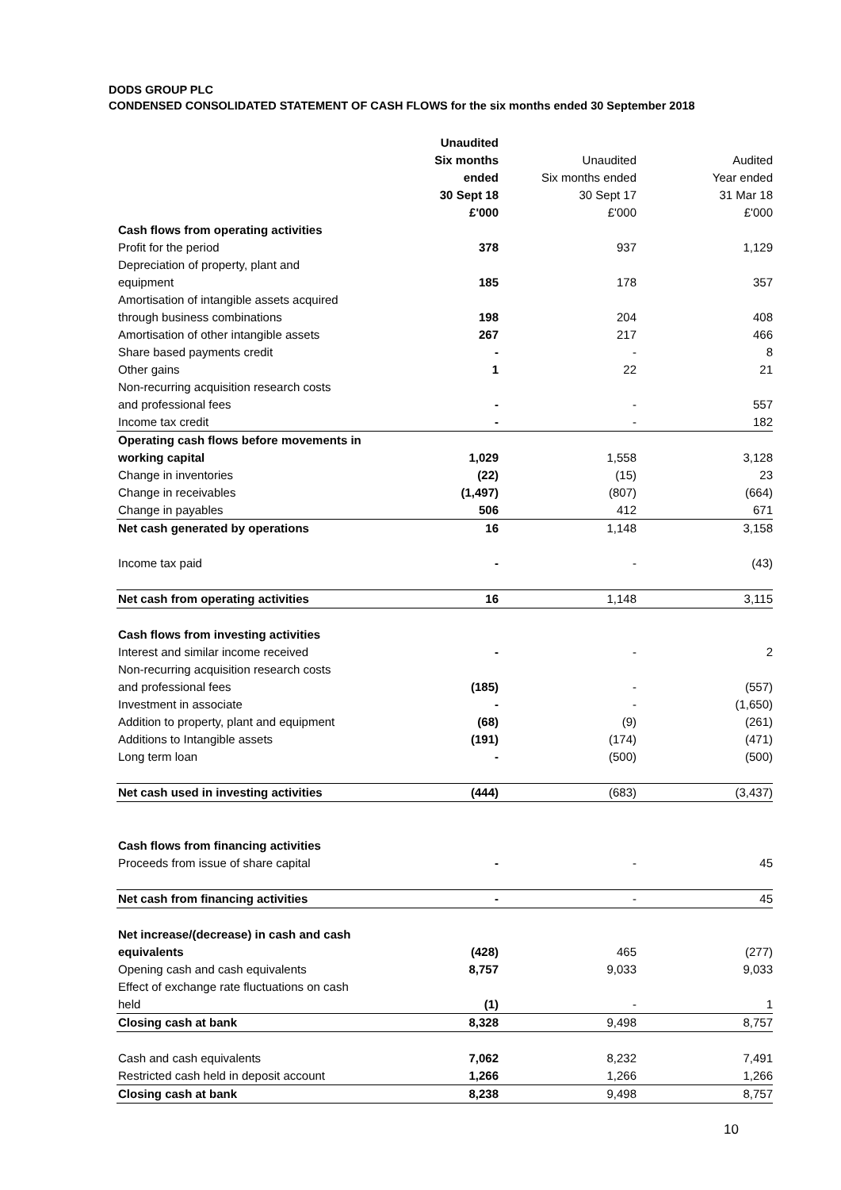DODS GROUP PLC
CONDENSED CONSOLIDATED STATEMENT OF CASH FLOWS for the six months ended 30 September 2018
| | Unaudited | | |
| --- | --- | --- | --- |
| | Six months | Unaudited | Audited |
| | ended | Six months ended | Year ended |
| | 30 Sept 18 | 30 Sept 17 | 31 Mar 18 |
| | £'000 | £'000 | £'000 |
| Cash flows from operating activities | | | |
| Profit for the period | 378 | 937 | 1,129 |
| Depreciation of property, plant and | | | |
| equipment | 185 | 178 | 357 |
| Amortisation of intangible assets acquired | | | |
| through business combinations | 198 | 204 | 408 |
| Amortisation of other intangible assets | 267 | 217 | 466 |
| Share based payments credit | - | - | 8 |
| Other gains | 1 | 22 | 21 |
| Non-recurring acquisition research costs | | | |
| and professional fees | - | - | 557 |
| Income tax credit | - | - | 182 |
| Operating cash flows before movements in | | | |
| working capital | 1,029 | 1,558 | 3,128 |
| Change in inventories | (22) | (15) | 23 |
| Change in receivables | (1,497) | (807) | (664) |
| Change in payables | 506 | 412 | 671 |
| Net cash generated by operations | 16 | 1,148 | 3,158 |
| Income tax paid | - | - | (43) |
| Net cash from operating activities | 16 | 1,148 | 3,115 |
| Cash flows from investing activities | | | |
| Interest and similar income received | - | - | 2 |
| Non-recurring acquisition research costs | | | |
| and professional fees | (185) | - | (557) |
| Investment in associate | - | - | (1,650) |
| Addition to property, plant and equipment | (68) | (9) | (261) |
| Additions to Intangible assets | (191) | (174) | (471) |
| Long term loan | - | (500) | (500) |
| Net cash used in investing activities | (444) | (683) | (3,437) |
| Cash flows from financing activities | | | |
| Proceeds from issue of share capital | - | - | 45 |
| Net cash from financing activities | - | - | 45 |
| Net increase/(decrease) in cash and cash | | | |
| equivalents | (428) | 465 | (277) |
| Opening cash and cash equivalents | 8,757 | 9,033 | 9,033 |
| Effect of exchange rate fluctuations on cash | | | |
| held | (1) | - | 1 |
| Closing cash at bank | 8,328 | 9,498 | 8,757 |
| Cash and cash equivalents | 7,062 | 8,232 | 7,491 |
| Restricted cash held in deposit account | 1,266 | 1,266 | 1,266 |
| Closing cash at bank | 8,238 | 9,498 | 8,757 |
10